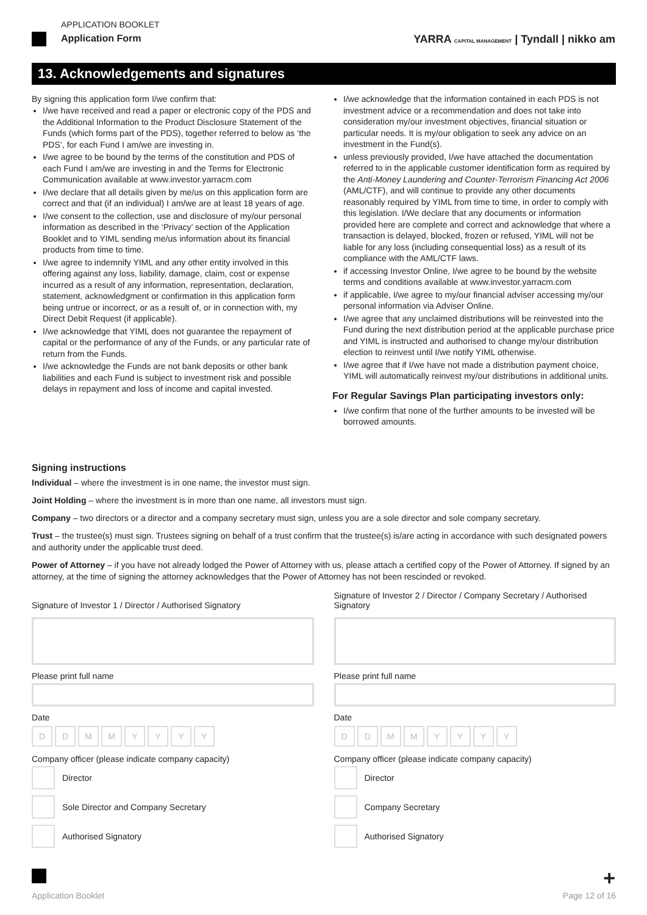APPLICATION BOOKLET
Application Form
YARRA CAPITAL MANAGEMENT | Tyndall | nikko am
13. Acknowledgements and signatures
By signing this application form I/we confirm that:
I/we have received and read a paper or electronic copy of the PDS and the Additional Information to the Product Disclosure Statement of the Funds (which forms part of the PDS), together referred to below as ‘the PDS’, for each Fund I am/we are investing in.
I/we agree to be bound by the terms of the constitution and PDS of each Fund I am/we are investing in and the Terms for Electronic Communication available at www.investor.yarracm.com
I/we declare that all details given by me/us on this application form are correct and that (if an individual) I am/we are at least 18 years of age.
I/we consent to the collection, use and disclosure of my/our personal information as described in the ‘Privacy’ section of the Application Booklet and to YIML sending me/us information about its financial products from time to time.
I/we agree to indemnify YIML and any other entity involved in this offering against any loss, liability, damage, claim, cost or expense incurred as a result of any information, representation, declaration, statement, acknowledgment or confirmation in this application form being untrue or incorrect, or as a result of, or in connection with, my Direct Debit Request (if applicable).
I/we acknowledge that YIML does not guarantee the repayment of capital or the performance of any of the Funds, or any particular rate of return from the Funds.
I/we acknowledge the Funds are not bank deposits or other bank liabilities and each Fund is subject to investment risk and possible delays in repayment and loss of income and capital invested.
I/we acknowledge that the information contained in each PDS is not investment advice or a recommendation and does not take into consideration my/our investment objectives, financial situation or particular needs. It is my/our obligation to seek any advice on an investment in the Fund(s).
unless previously provided, I/we have attached the documentation referred to in the applicable customer identification form as required by the Anti-Money Laundering and Counter-Terrorism Financing Act 2006 (AML/CTF), and will continue to provide any other documents reasonably required by YIML from time to time, in order to comply with this legislation. I/We declare that any documents or information provided here are complete and correct and acknowledge that where a transaction is delayed, blocked, frozen or refused, YIML will not be liable for any loss (including consequential loss) as a result of its compliance with the AML/CTF laws.
if accessing Investor Online, I/we agree to be bound by the website terms and conditions available at www.investor.yarracm.com
if applicable, I/we agree to my/our financial adviser accessing my/our personal information via Adviser Online.
I/we agree that any unclaimed distributions will be reinvested into the Fund during the next distribution period at the applicable purchase price and YIML is instructed and authorised to change my/our distribution election to reinvest until I/we notify YIML otherwise.
I/we agree that if I/we have not made a distribution payment choice, YIML will automatically reinvest my/our distributions in additional units.
For Regular Savings Plan participating investors only:
I/we confirm that none of the further amounts to be invested will be borrowed amounts.
Signing instructions
Individual – where the investment is in one name, the investor must sign.
Joint Holding – where the investment is in more than one name, all investors must sign.
Company – two directors or a director and a company secretary must sign, unless you are a sole director and sole company secretary.
Trust – the trustee(s) must sign. Trustees signing on behalf of a trust confirm that the trustee(s) is/are acting in accordance with such designated powers and authority under the applicable trust deed.
Power of Attorney – if you have not already lodged the Power of Attorney with us, please attach a certified copy of the Power of Attorney. If signed by an attorney, at the time of signing the attorney acknowledges that the Power of Attorney has not been rescinded or revoked.
Signature of Investor 1 / Director / Authorised Signatory
Please print full name
Date
DDMMYYYY
Company officer (please indicate company capacity)
Director
Sole Director and Company Secretary
Authorised Signatory
Signature of Investor 2 / Director / Company Secretary / Authorised Signatory
Please print full name
Date
DDMMYYYY
Company officer (please indicate company capacity)
Director
Company Secretary
Authorised Signatory
+
Application Booklet Page 12 of 16